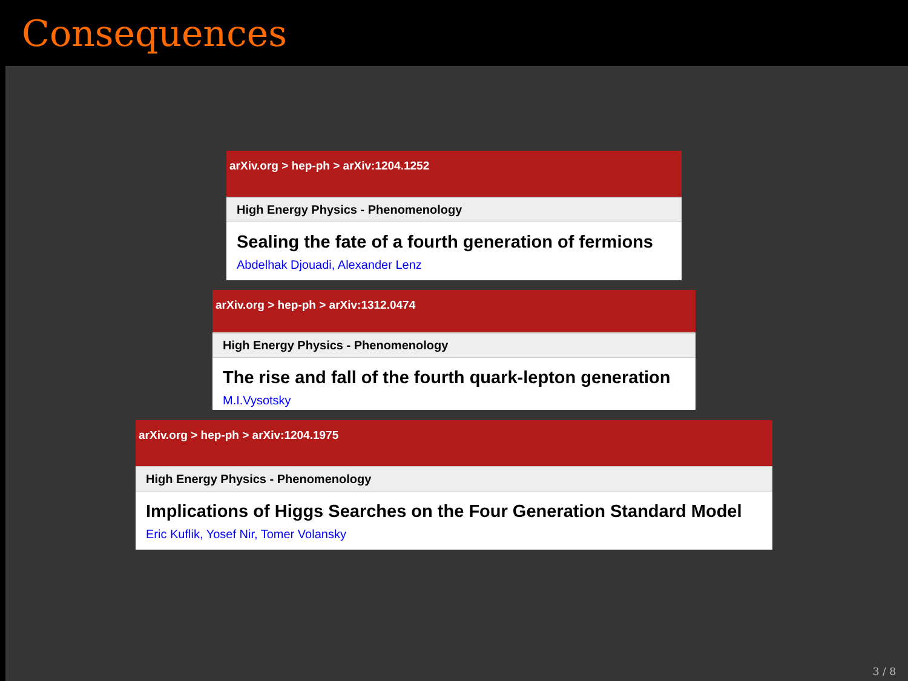Consequences
arXiv.org > hep-ph > arXiv:1204.1252
High Energy Physics - Phenomenology
Sealing the fate of a fourth generation of fermions
Abdelhak Djouadi, Alexander Lenz
arXiv.org > hep-ph > arXiv:1312.0474
High Energy Physics - Phenomenology
The rise and fall of the fourth quark-lepton generation
M.I.Vysotsky
arXiv.org > hep-ph > arXiv:1204.1975
High Energy Physics - Phenomenology
Implications of Higgs Searches on the Four Generation Standard Model
Eric Kuflik, Yosef Nir, Tomer Volansky
3 / 8